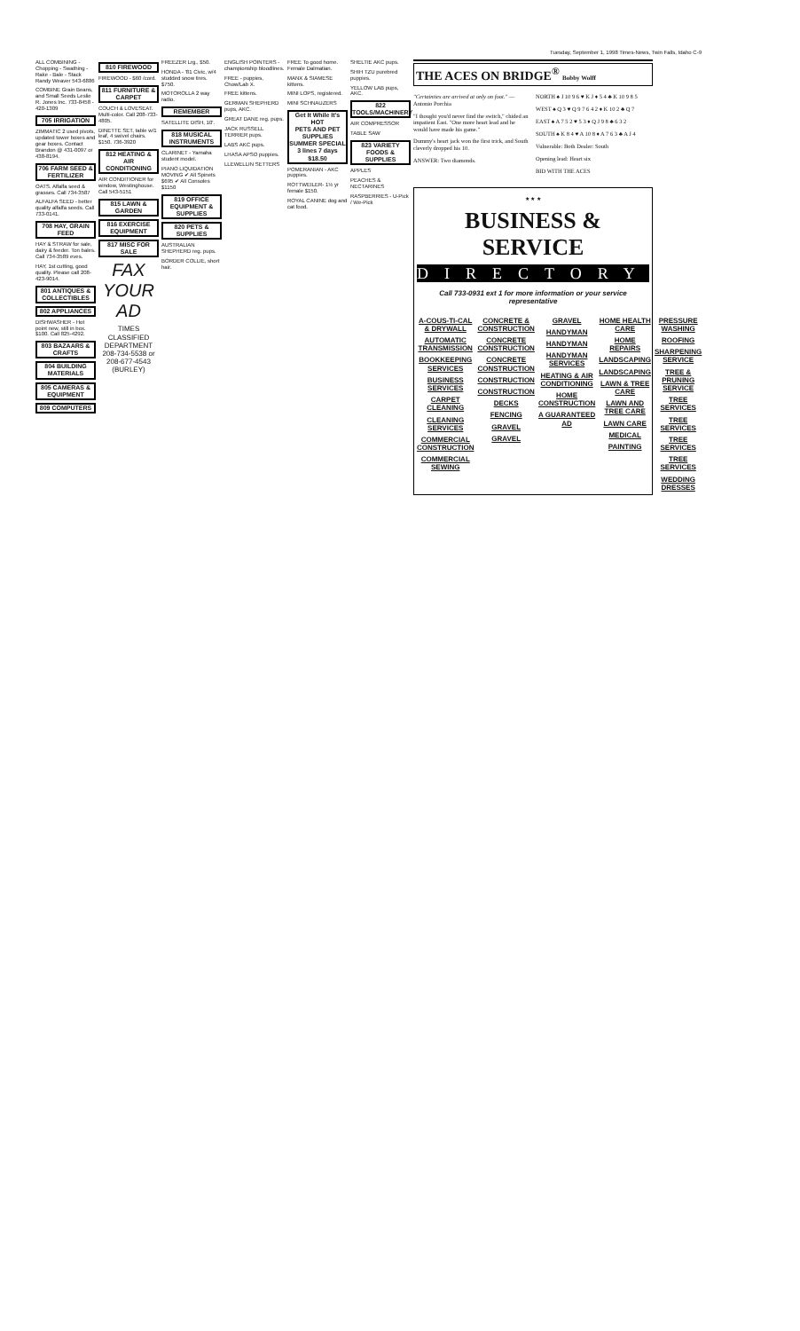Tuesday, September 1, 1998 Times-News, Twin Falls, Idaho C-9
ALL COMBINING - Chopping - Swathing - Rake - Bale - Stack Randy Weaver 543-6886
COMBINE Grain Beans, and Small Seeds Leslie R. Jones Inc. 733-8458 - 420-1309
705 IRRIGATION
ZIMMATIC 2 used pivots, updated tower boxes and gear boxes. Contact Brandon @ 431-0097 or 438-8194.
706 FARM SEED & FERTILIZER
OATS. Alfalfa seed & grasses. Call 734-3587
ALFALFA SEED - better quality alfalfa seeds. Call 733-0141.
708 HAY, GRAIN FEED
HAY & STRAW for sale, dairy & feeder. Ton bales. Call 734-3589 eves.
HAY, 1st cutting, good quality. Please call 208-423-9014.
801 ANTIQUES & COLLECTIBLES
802 APPLIANCES
DISHWASHER - Hot point new, still in box. $100. Call 825-4292.
803 BAZAARS & CRAFTS
804 BUILDING MATERIALS
805 CAMERAS & EQUIPMENT
809 COMPUTERS
810 FIREWOOD
FIREWOOD - $60 /cord.
811 FURNITURE & CARPET
COUCH & LOVESEAT. Multi-color. Call 208-733-4805.
DINETTE SET, table w/1 leaf, 4 swivel chairs. $150. 736-3920
812 HEATING & AIR CONDITIONING
AIR CONDITIONER for window, Westinghouse. Call 543-5151
815 LAWN & GARDEN
816 EXERCISE EQUIPMENT
817 MISC FOR SALE
FAX YOUR AD
TIMES CLASSIFIED DEPARTMENT 208-734-5538 or 208-677-4543 (BURLEY)
FREEZER Lrg., $50.
HONDA - '81 Civic, w/4 studded snow tires. $750.
MOTOROLLA 2 way radio.
REMEMBER
SATELLITE DISH, 10'.
818 MUSICAL INSTRUMENTS
CLARINET - Yamaha student model.
PIANO LIQUIDATION MOVING ✔ All Spinets $695 ✔ All Consoles $1150
819 OFFICE EQUIPMENT & SUPPLIES
820 PETS & SUPPLIES
AUSTRALIAN SHEPHERD reg. pups.
BORDER COLLIE, short hair.
ENGLISH POINTERS - championship bloodlines.
FREE - puppies, Chow/Lab X.
FREE kittens.
GERMAN SHEPHERD pups, AKC.
GREAT DANE reg. pups.
JACK RUSSELL TERRIER pups.
LABS AKC pups.
LHASA APSO puppies.
LLEWELLIN SETTERS
FREE To good home. Female Dalmatian.
MANX & SIAMESE kittens.
MINI LOPS, registered.
MINI SCHNAUZERS
Get It While It's HOT
PETS AND PET SUPPLIES
SUMMER SPECIAL 3 lines 7 days $18.50
POMERANIAN - AKC puppies.
ROTTWEILER- 1½ yr female $150.
ROYAL CANINE dog and cat food.
SHELTIE AKC pups.
SHIH TZU purebred puppies.
YELLOW LAB pups, AKC.
822 TOOLS/MACHINERY
AIR COMPRESSOR
TABLE SAW
823 VARIETY FOODS & SUPPLIES
APPLES
PEACHES & NECTARINES
RASPBERRIES - U-Pick / We-Pick
THE ACES ON BRIDGE<sup>®</sup> Bobby Wolff
"Certainties are arrived at only on foot." — Antonio Porchia
"I thought you'd never find the switch," chided an impatient East. "One more heart lead and he would have made his game."
Dummy's heart jack won the first trick, and South cleverly dropped his 10.
ANSWER: Two diamonds.
NORTH ♠ J 10 9 6 ♥ K J ♦ 5 4 ♣ K 10 9 8 5
WEST ♠ Q 3 ♥ Q 9 7 6 4 2 ♦ K 10 2 ♣ Q 7
EAST ♠ A 7 5 2 ♥ 5 3 ♦ Q J 9 8 ♣ 6 3 2
SOUTH ♠ K 8 4 ♥ A 10 8 ♦ A 7 6 3 ♣ A J 4
Vulnerable: Both Dealer: South
Opening lead: Heart six
BID WITH THE ACES
★ ★ ★
BUSINESS & SERVICE
DIRECTORY
Call 733-0931 ext 1 for more information or your service representative
A-COUS-TI-CAL & DRYWALL
AUTOMATIC TRANSMISSION
BOOKKEEPING SERVICES
BUSINESS SERVICES
CARPET CLEANING
CLEANING SERVICES
COMMERCIAL CONSTRUCTION
COMMERCIAL SEWING
CONCRETE & CONSTRUCTION
CONCRETE CONSTRUCTION
CONCRETE CONSTRUCTION
CONSTRUCTION
CONSTRUCTION
DECKS
FENCING
GRAVEL
GRAVEL
GRAVEL
HANDYMAN
HANDYMAN
HANDYMAN SERVICES
HEATING & AIR CONDITIONING
HOME CONSTRUCTION
A GUARANTEED AD
HOME HEALTH CARE
HOME REPAIRS
LANDSCAPING
LANDSCAPING
LAWN & TREE CARE
LAWN AND TREE CARE
LAWN CARE
MEDICAL
PAINTING
PRESSURE WASHING
ROOFING
SHARPENING SERVICE
TREE & PRUNING SERVICE
TREE SERVICES
TREE SERVICES
TREE SERVICES
TREE SERVICES
WEDDING DRESSES